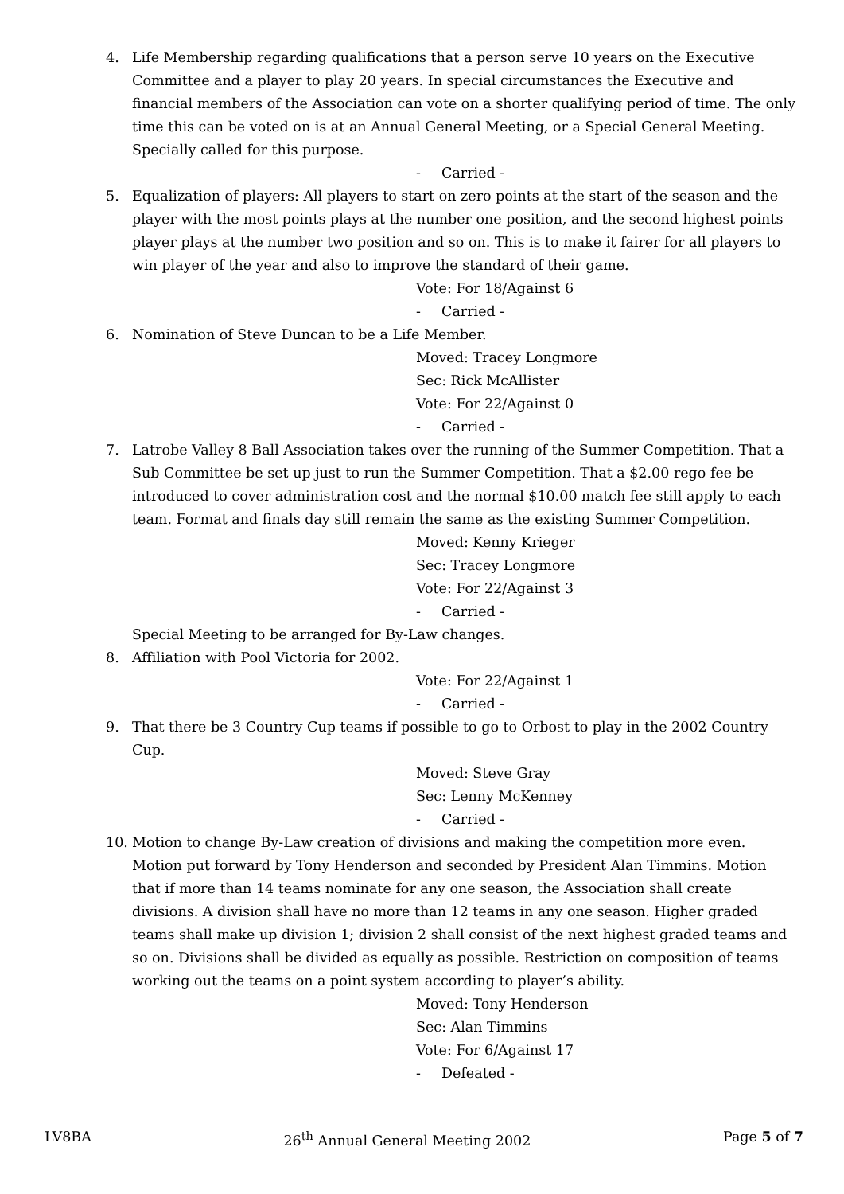4. Life Membership regarding qualifications that a person serve 10 years on the Executive Committee and a player to play 20 years. In special circumstances the Executive and financial members of the Association can vote on a shorter qualifying period of time. The only time this can be voted on is at an Annual General Meeting, or a Special General Meeting. Specially called for this purpose.
- Carried -
5. Equalization of players: All players to start on zero points at the start of the season and the player with the most points plays at the number one position, and the second highest points player plays at the number two position and so on. This is to make it fairer for all players to win player of the year and also to improve the standard of their game.
Vote: For 18/Against 6
- Carried -
6. Nomination of Steve Duncan to be a Life Member.
Moved: Tracey Longmore
Sec: Rick McAllister
Vote: For 22/Against 0
- Carried -
7. Latrobe Valley 8 Ball Association takes over the running of the Summer Competition. That a Sub Committee be set up just to run the Summer Competition. That a $2.00 rego fee be introduced to cover administration cost and the normal $10.00 match fee still apply to each team. Format and finals day still remain the same as the existing Summer Competition.
Moved: Kenny Krieger
Sec: Tracey Longmore
Vote: For 22/Against 3
- Carried -
Special Meeting to be arranged for By-Law changes.
8. Affiliation with Pool Victoria for 2002.
Vote: For 22/Against 1
- Carried -
9. That there be 3 Country Cup teams if possible to go to Orbost to play in the 2002 Country Cup.
Moved: Steve Gray
Sec: Lenny McKenney
- Carried -
10. Motion to change By-Law creation of divisions and making the competition more even. Motion put forward by Tony Henderson and seconded by President Alan Timmins. Motion that if more than 14 teams nominate for any one season, the Association shall create divisions. A division shall have no more than 12 teams in any one season. Higher graded teams shall make up division 1; division 2 shall consist of the next highest graded teams and so on. Divisions shall be divided as equally as possible. Restriction on composition of teams working out the teams on a point system according to player’s ability.
Moved: Tony Henderson
Sec: Alan Timmins
Vote: For 6/Against 17
- Defeated -
LV8BA 26<sup>th</sup> Annual General Meeting 2002
Page 5 of 7